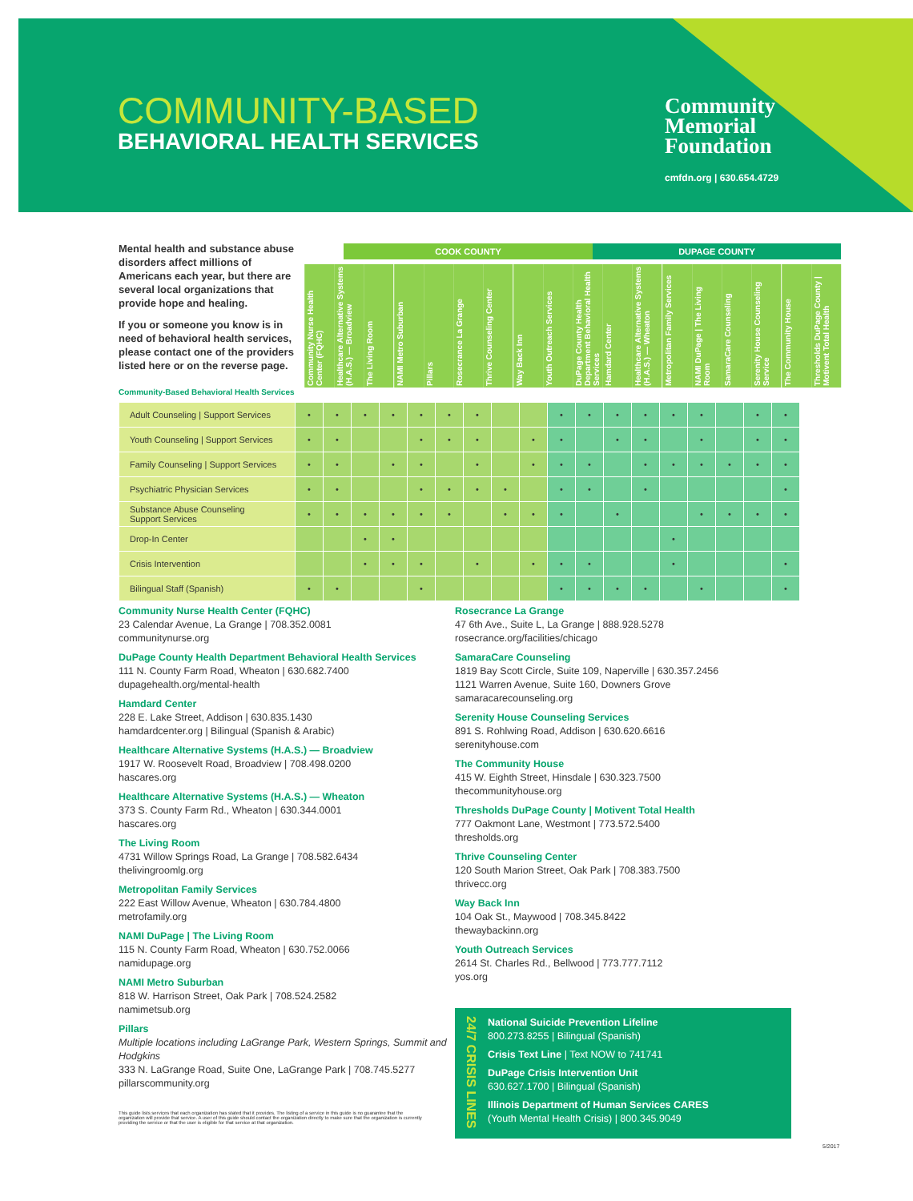COMMUNITY-BASED
BEHAVIORAL HEALTH SERVICES
Community
Memorial
Foundation
cmfdn.org | 630.654.4729
Mental health and substance abuse disorders affect millions of Americans each year, but there are several local organizations that provide hope and healing.
If you or someone you know is in need of behavioral health services, please contact one of the providers listed here or on the reverse page.
COOK COUNTY DUPAGE COUNTY
Community Nurse Health Center (FQHC) Healthcare Alternative Systems (H.A.S.) — Broadview The Living Room NAMI Metro Suburban Pillars Rosecrance La Grange Thrive Counseling Center Way Back Inn Youth Outreach Services DuPage County Health Department Behavioral Health Services Hamdard Center Healthcare Alternative Systems (H.A.S.) — Wheaton Metropolitan Family Services NAMI DuPage | The Living Room SamaraCare Counseling Serenity House Counseling Service The Community House Thresholds DuPage County | Motivent Total Health
Community-Based Behavioral Health Services
| Adult Counseling / Support Services | • | • | • | • | • | • | • | | | • | • | • | • | • | • | | • | • |
| Youth Counseling / Support Services | • | • | | | • | • | • | | • | • | | • | • | | • | | • | • |
| Family Counseling / Support Services | • | • | | • | • | | • | | • | • | • | | • | • | • | • | • | • |
| Psychiatric Physician Services | • | • | | | • | • | • | • | | • | • | | • | | | | | • |
| Substance Abuse Counseling Support Services | • | • | • | • | • | • | | • | • | • | | • | | | • | • | • | • |
| Drop-In Center | | | • | • | | | | | | | | | | • | | | | |
| Crisis Intervention | | | • | • | • | | • | | • | • | • | | | • | | | | • |
| Bilingual Staff (Spanish) | • | • | | | • | | | | | • | • | • | • | | • | | | • |
Community Nurse Health Center (FQHC)
23 Calendar Avenue, La Grange | 708.352.0081
communitynurse.org
DuPage County Health Department Behavioral Health Services
111 N. County Farm Road, Wheaton | 630.682.7400
dupagehealth.org/mental-health
Hamdard Center
228 E. Lake Street, Addison | 630.835.1430
hamdardcenter.org | Bilingual (Spanish & Arabic)
Healthcare Alternative Systems (H.A.S.) — Broadview
1917 W. Roosevelt Road, Broadview | 708.498.0200
hascares.org
Healthcare Alternative Systems (H.A.S.) — Wheaton
373 S. County Farm Rd., Wheaton | 630.344.0001
hascares.org
The Living Room
4731 Willow Springs Road, La Grange | 708.582.6434
thelivingroomlg.org
Metropolitan Family Services
222 East Willow Avenue, Wheaton | 630.784.4800
metrofamily.org
NAMI DuPage | The Living Room
115 N. County Farm Road, Wheaton | 630.752.0066
namidupage.org
NAMI Metro Suburban
818 W. Harrison Street, Oak Park | 708.524.2582
namimetsub.org
Pillars
Multiple locations including LaGrange Park, Western Springs, Summit and Hodgkins
333 N. LaGrange Road, Suite One, LaGrange Park | 708.745.5277
pillarscommunity.org
Rosecrance La Grange
47 6th Ave., Suite L, La Grange | 888.928.5278
rosecrance.org/facilities/chicago
SamaraCare Counseling
1819 Bay Scott Circle, Suite 109, Naperville | 630.357.2456
1121 Warren Avenue, Suite 160, Downers Grove
samaracarecounseling.org
Serenity House Counseling Services
891 S. Rohlwing Road, Addison | 630.620.6616
serenityhouse.com
The Community House
415 W. Eighth Street, Hinsdale | 630.323.7500
thecommunityhouse.org
Thresholds DuPage County | Motivent Total Health
777 Oakmont Lane, Westmont | 773.572.5400
thresholds.org
Thrive Counseling Center
120 South Marion Street, Oak Park | 708.383.7500
thrivecc.org
Way Back Inn
104 Oak St., Maywood | 708.345.8422
thewaybackinn.org
Youth Outreach Services
2614 St. Charles Rd., Bellwood | 773.777.7112
yos.org
24/7 CRISIS LINES
National Suicide Prevention Lifeline
800.273.8255 | Bilingual (Spanish)
Crisis Text Line | Text NOW to 741741
DuPage Crisis Intervention Unit
630.627.1700 | Bilingual (Spanish)
Illinois Department of Human Services CARES
(Youth Mental Health Crisis) | 800.345.9049
This guide lists services that each organization has stated that it provides. The listing of a service in this guide is no guarantee that the organization will provide that service. A user of this guide should contact the organization directly to make sure that the organization is currently providing the service or that the user is eligible for that service at that organization.
5/2017